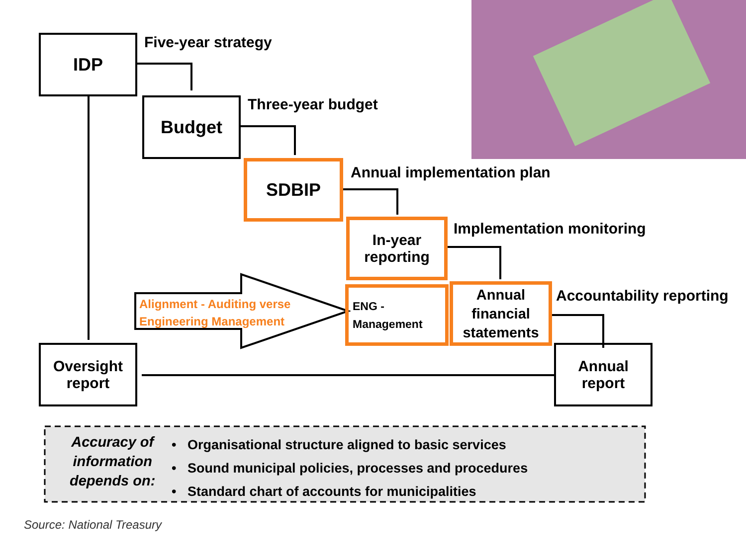IDP Five-year strategy
Budget Three-year budget
SDBIP Annual implementation plan
In-year
reporting
Implementation monitoring
Alignment - Auditing verse
Engineering Management
ENG -
Management
Annual
financial
statements
Accountability reporting
Oversight
report
Annual
report
Accuracy of
information
depends on:
• Organisational structure aligned to basic services
• Sound municipal policies, processes and procedures
• Standard chart of accounts for municipalities
Source: National Treasury